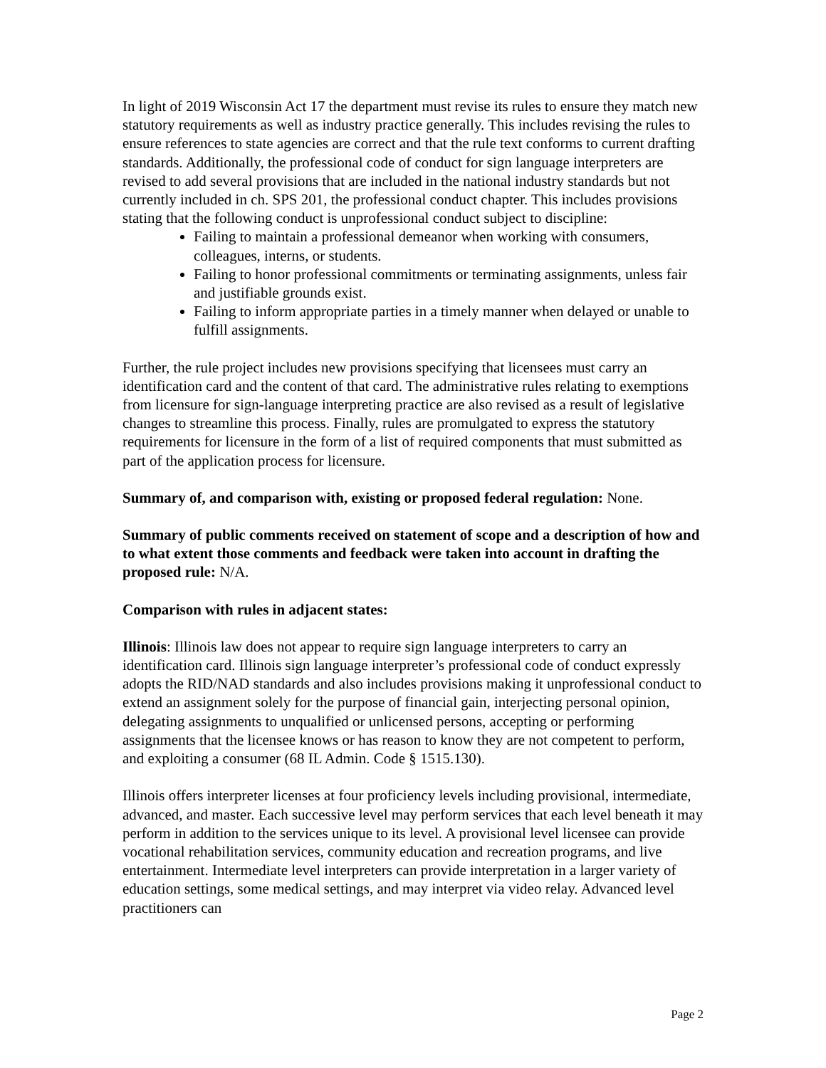In light of 2019 Wisconsin Act 17 the department must revise its rules to ensure they match new statutory requirements as well as industry practice generally. This includes revising the rules to ensure references to state agencies are correct and that the rule text conforms to current drafting standards. Additionally, the professional code of conduct for sign language interpreters are revised to add several provisions that are included in the national industry standards but not currently included in ch. SPS 201, the professional conduct chapter. This includes provisions stating that the following conduct is unprofessional conduct subject to discipline:
Failing to maintain a professional demeanor when working with consumers, colleagues, interns, or students.
Failing to honor professional commitments or terminating assignments, unless fair and justifiable grounds exist.
Failing to inform appropriate parties in a timely manner when delayed or unable to fulfill assignments.
Further, the rule project includes new provisions specifying that licensees must carry an identification card and the content of that card. The administrative rules relating to exemptions from licensure for sign-language interpreting practice are also revised as a result of legislative changes to streamline this process. Finally, rules are promulgated to express the statutory requirements for licensure in the form of a list of required components that must submitted as part of the application process for licensure.
Summary of, and comparison with, existing or proposed federal regulation: None.
Summary of public comments received on statement of scope and a description of how and to what extent those comments and feedback were taken into account in drafting the proposed rule: N/A.
Comparison with rules in adjacent states:
Illinois: Illinois law does not appear to require sign language interpreters to carry an identification card. Illinois sign language interpreter’s professional code of conduct expressly adopts the RID/NAD standards and also includes provisions making it unprofessional conduct to extend an assignment solely for the purpose of financial gain, interjecting personal opinion, delegating assignments to unqualified or unlicensed persons, accepting or performing assignments that the licensee knows or has reason to know they are not competent to perform, and exploiting a consumer (68 IL Admin. Code § 1515.130).
Illinois offers interpreter licenses at four proficiency levels including provisional, intermediate, advanced, and master. Each successive level may perform services that each level beneath it may perform in addition to the services unique to its level. A provisional level licensee can provide vocational rehabilitation services, community education and recreation programs, and live entertainment. Intermediate level interpreters can provide interpretation in a larger variety of education settings, some medical settings, and may interpret via video relay. Advanced level practitioners can
Page 2